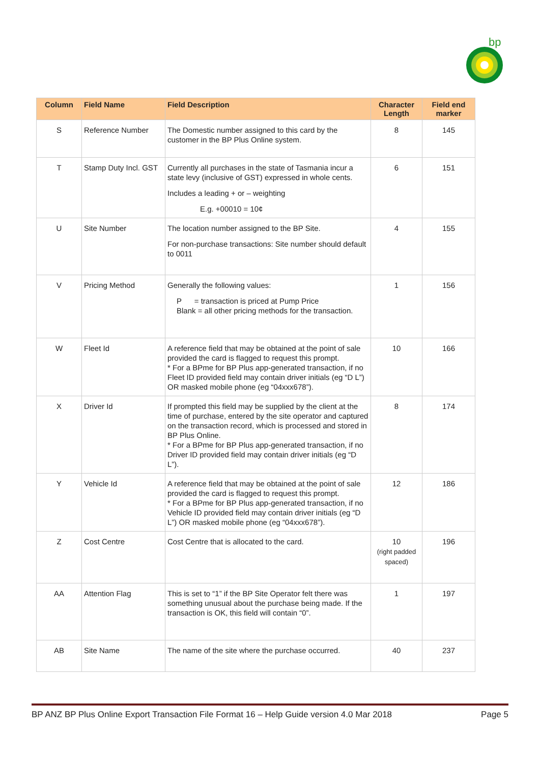bp
| Column | Field Name | Field Description | Character Length | Field end marker |
| --- | --- | --- | --- | --- |
| S | Reference Number | The Domestic number assigned to this card by the customer in the BP Plus Online system. | 8 | 145 |
| T | Stamp Duty Incl. GST | Currently all purchases in the state of Tasmania incur a state levy (inclusive of GST) expressed in whole cents. Includes a leading + or – weighting E.g. +00010 = 10¢ | 6 | 151 |
| U | Site Number | The location number assigned to the BP Site. For non-purchase transactions: Site number should default to 0011 | 4 | 155 |
| V | Pricing Method | Generally the following values: P = transaction is priced at Pump Price Blank = all other pricing methods for the transaction. | 1 | 156 |
| W | Fleet Id | A reference field that may be obtained at the point of sale provided the card is flagged to request this prompt. * For a BPme for BP Plus app-generated transaction, if no Fleet ID provided field may contain driver initials (eg “D L”) OR masked mobile phone (eg “04xxx678”). | 10 | 166 |
| X | Driver Id | If prompted this field may be supplied by the client at the time of purchase, entered by the site operator and captured on the transaction record, which is processed and stored in BP Plus Online. * For a BPme for BP Plus app-generated transaction, if no Driver ID provided field may contain driver initials (eg “D L”). | 8 | 174 |
| Y | Vehicle Id | A reference field that may be obtained at the point of sale provided the card is flagged to request this prompt. * For a BPme for BP Plus app-generated transaction, if no Vehicle ID provided field may contain driver initials (eg “D L”) OR masked mobile phone (eg “04xxx678”). | 12 | 186 |
| Z | Cost Centre | Cost Centre that is allocated to the card. | 10 (right padded spaced) | 196 |
| AA | Attention Flag | This is set to “1” if the BP Site Operator felt there was something unusual about the purchase being made. If the transaction is OK, this field will contain “0”. | 1 | 197 |
| AB | Site Name | The name of the site where the purchase occurred. | 40 | 237 |
BP ANZ BP Plus Online Export Transaction File Format 16 – Help Guide version 4.0 Mar 2018 Page 5